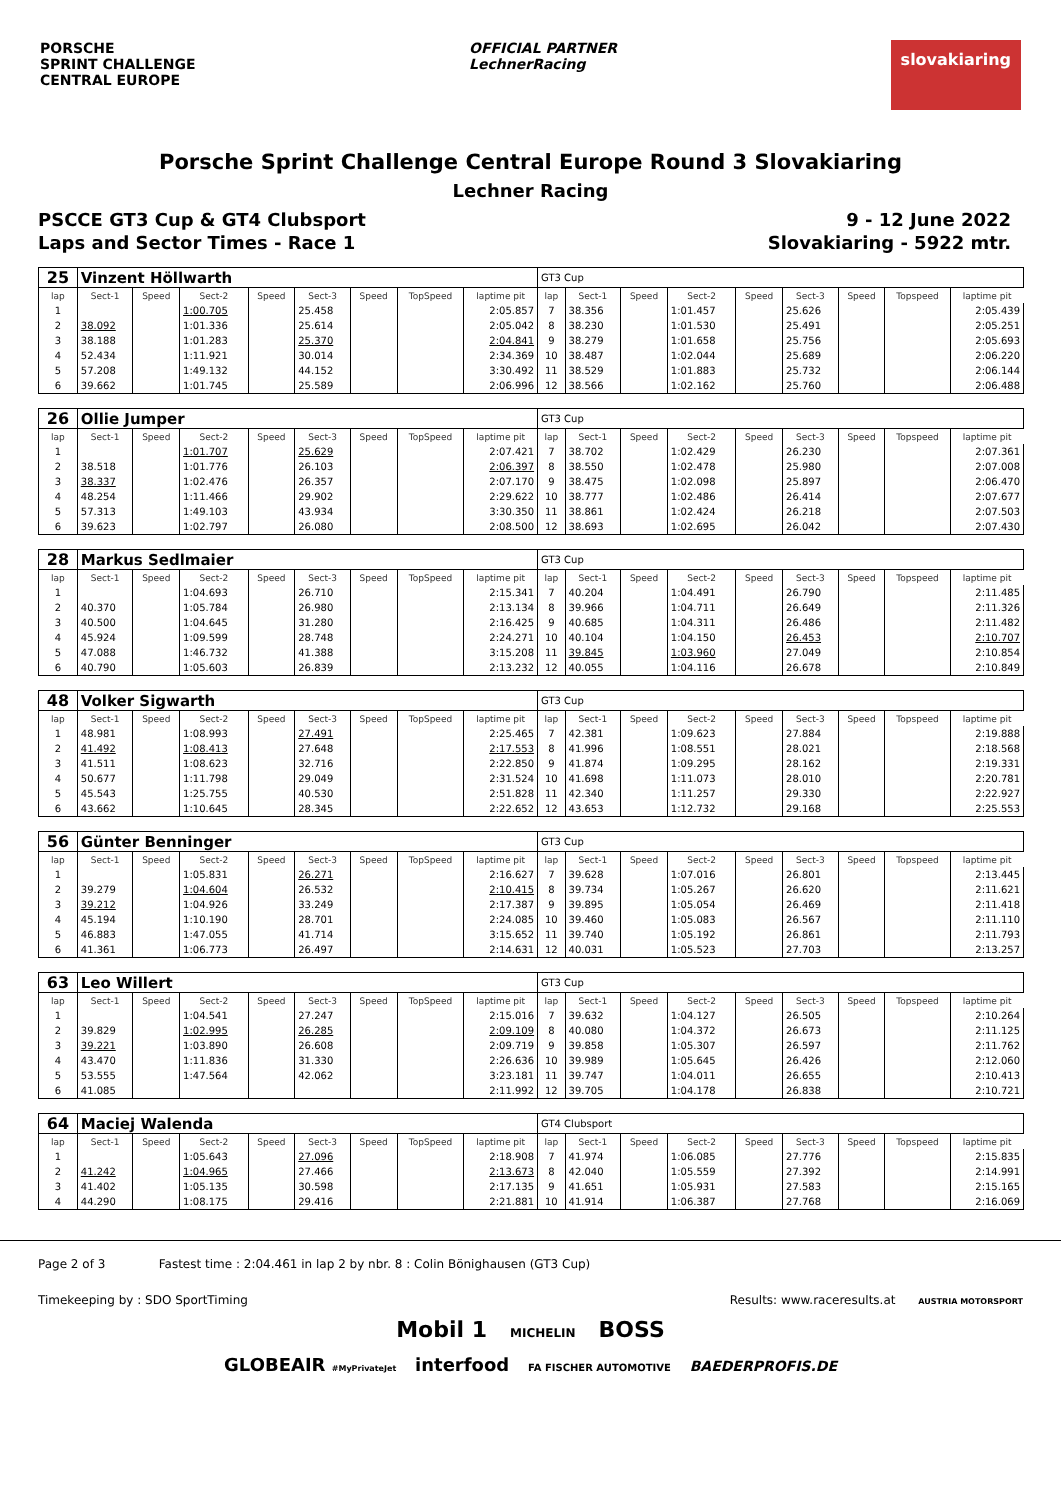PORSCHE
SPRINT CHALLENGE
CENTRAL EUROPE
OFFICIAL PARTNER
LechnerRacing
slovakiaring
Porsche Sprint Challenge Central Europe Round 3 Slovakiaring
Lechner Racing
PSCCE GT3 Cup & GT4 Clubsport 9 - 12 June 2022
Laps and Sector Times - Race 1 Slovakiaring - 5922 mtr.
| 25 | Vinzent Höllwarth | | | | | | | | GT3 Cup | | | | | | | | |
| lap | Sect-1 | Speed | Sect-2 | Speed | Sect-3 | Speed | TopSpeed | laptime pit | lap | Sect-1 | Speed | Sect-2 | Speed | Sect-3 | Speed | Topspeed | laptime pit |
| 1 | | | 1:00.705 | | 25.458 | | | 2:05.857 | 7 | 38.356 | | 1:01.457 | | 25.626 | | | 2:05.439 |
| 2 | 38.092 | | 1:01.336 | | 25.614 | | | 2:05.042 | 8 | 38.230 | | 1:01.530 | | 25.491 | | | 2:05.251 |
| 3 | 38.188 | | 1:01.283 | | 25.370 | | | 2:04.841 | 9 | 38.279 | | 1:01.658 | | 25.756 | | | 2:05.693 |
| 4 | 52.434 | | 1:11.921 | | 30.014 | | | 2:34.369 | 10 | 38.487 | | 1:02.044 | | 25.689 | | | 2:06.220 |
| 5 | 57.208 | | 1:49.132 | | 44.152 | | | 3:30.492 | 11 | 38.529 | | 1:01.883 | | 25.732 | | | 2:06.144 |
| 6 | 39.662 | | 1:01.745 | | 25.589 | | | 2:06.996 | 12 | 38.566 | | 1:02.162 | | 25.760 | | | 2:06.488 |
| 26 | Ollie Jumper | | | | | | | | GT3 Cup | | | | | | | | |
| lap | Sect-1 | Speed | Sect-2 | Speed | Sect-3 | Speed | TopSpeed | laptime pit | lap | Sect-1 | Speed | Sect-2 | Speed | Sect-3 | Speed | Topspeed | laptime pit |
| 1 | | | 1:01.707 | | 25.629 | | | 2:07.421 | 7 | 38.702 | | 1:02.429 | | 26.230 | | | 2:07.361 |
| 2 | 38.518 | | 1:01.776 | | 26.103 | | | 2:06.397 | 8 | 38.550 | | 1:02.478 | | 25.980 | | | 2:07.008 |
| 3 | 38.337 | | 1:02.476 | | 26.357 | | | 2:07.170 | 9 | 38.475 | | 1:02.098 | | 25.897 | | | 2:06.470 |
| 4 | 48.254 | | 1:11.466 | | 29.902 | | | 2:29.622 | 10 | 38.777 | | 1:02.486 | | 26.414 | | | 2:07.677 |
| 5 | 57.313 | | 1:49.103 | | 43.934 | | | 3:30.350 | 11 | 38.861 | | 1:02.424 | | 26.218 | | | 2:07.503 |
| 6 | 39.623 | | 1:02.797 | | 26.080 | | | 2:08.500 | 12 | 38.693 | | 1:02.695 | | 26.042 | | | 2:07.430 |
| 28 | Markus Sedlmaier | | | | | | | | GT3 Cup | | | | | | | | |
| lap | Sect-1 | Speed | Sect-2 | Speed | Sect-3 | Speed | TopSpeed | laptime pit | lap | Sect-1 | Speed | Sect-2 | Speed | Sect-3 | Speed | Topspeed | laptime pit |
| 1 | | | 1:04.693 | | 26.710 | | | 2:15.341 | 7 | 40.204 | | 1:04.491 | | 26.790 | | | 2:11.485 |
| 2 | 40.370 | | 1:05.784 | | 26.980 | | | 2:13.134 | 8 | 39.966 | | 1:04.711 | | 26.649 | | | 2:11.326 |
| 3 | 40.500 | | 1:04.645 | | 31.280 | | | 2:16.425 | 9 | 40.685 | | 1:04.311 | | 26.486 | | | 2:11.482 |
| 4 | 45.924 | | 1:09.599 | | 28.748 | | | 2:24.271 | 10 | 40.104 | | 1:04.150 | | 26.453 | | | 2:10.707 |
| 5 | 47.088 | | 1:46.732 | | 41.388 | | | 3:15.208 | 11 | 39.845 | | 1:03.960 | | 27.049 | | | 2:10.854 |
| 6 | 40.790 | | 1:05.603 | | 26.839 | | | 2:13.232 | 12 | 40.055 | | 1:04.116 | | 26.678 | | | 2:10.849 |
| 48 | Volker Sigwarth | | | | | | | | GT3 Cup | | | | | | | | |
| lap | Sect-1 | Speed | Sect-2 | Speed | Sect-3 | Speed | TopSpeed | laptime pit | lap | Sect-1 | Speed | Sect-2 | Speed | Sect-3 | Speed | Topspeed | laptime pit |
| 1 | 48.981 | | 1:08.993 | | 27.491 | | | 2:25.465 | 7 | 42.381 | | 1:09.623 | | 27.884 | | | 2:19.888 |
| 2 | 41.492 | | 1:08.413 | | 27.648 | | | 2:17.553 | 8 | 41.996 | | 1:08.551 | | 28.021 | | | 2:18.568 |
| 3 | 41.511 | | 1:08.623 | | 32.716 | | | 2:22.850 | 9 | 41.874 | | 1:09.295 | | 28.162 | | | 2:19.331 |
| 4 | 50.677 | | 1:11.798 | | 29.049 | | | 2:31.524 | 10 | 41.698 | | 1:11.073 | | 28.010 | | | 2:20.781 |
| 5 | 45.543 | | 1:25.755 | | 40.530 | | | 2:51.828 | 11 | 42.340 | | 1:11.257 | | 29.330 | | | 2:22.927 |
| 6 | 43.662 | | 1:10.645 | | 28.345 | | | 2:22.652 | 12 | 43.653 | | 1:12.732 | | 29.168 | | | 2:25.553 |
| 56 | Günter Benninger | | | | | | | | GT3 Cup | | | | | | | | |
| lap | Sect-1 | Speed | Sect-2 | Speed | Sect-3 | Speed | TopSpeed | laptime pit | lap | Sect-1 | Speed | Sect-2 | Speed | Sect-3 | Speed | Topspeed | laptime pit |
| 1 | | | 1:05.831 | | 26.271 | | | 2:16.627 | 7 | 39.628 | | 1:07.016 | | 26.801 | | | 2:13.445 |
| 2 | 39.279 | | 1:04.604 | | 26.532 | | | 2:10.415 | 8 | 39.734 | | 1:05.267 | | 26.620 | | | 2:11.621 |
| 3 | 39.212 | | 1:04.926 | | 33.249 | | | 2:17.387 | 9 | 39.895 | | 1:05.054 | | 26.469 | | | 2:11.418 |
| 4 | 45.194 | | 1:10.190 | | 28.701 | | | 2:24.085 | 10 | 39.460 | | 1:05.083 | | 26.567 | | | 2:11.110 |
| 5 | 46.883 | | 1:47.055 | | 41.714 | | | 3:15.652 | 11 | 39.740 | | 1:05.192 | | 26.861 | | | 2:11.793 |
| 6 | 41.361 | | 1:06.773 | | 26.497 | | | 2:14.631 | 12 | 40.031 | | 1:05.523 | | 27.703 | | | 2:13.257 |
| 63 | Leo Willert | | | | | | | | GT3 Cup | | | | | | | | |
| lap | Sect-1 | Speed | Sect-2 | Speed | Sect-3 | Speed | TopSpeed | laptime pit | lap | Sect-1 | Speed | Sect-2 | Speed | Sect-3 | Speed | Topspeed | laptime pit |
| 1 | | | 1:04.541 | | 27.247 | | | 2:15.016 | 7 | 39.632 | | 1:04.127 | | 26.505 | | | 2:10.264 |
| 2 | 39.829 | | 1:02.995 | | 26.285 | | | 2:09.109 | 8 | 40.080 | | 1:04.372 | | 26.673 | | | 2:11.125 |
| 3 | 39.221 | | 1:03.890 | | 26.608 | | | 2:09.719 | 9 | 39.858 | | 1:05.307 | | 26.597 | | | 2:11.762 |
| 4 | 43.470 | | 1:11.836 | | 31.330 | | | 2:26.636 | 10 | 39.989 | | 1:05.645 | | 26.426 | | | 2:12.060 |
| 5 | 53.555 | | 1:47.564 | | 42.062 | | | 3:23.181 | 11 | 39.747 | | 1:04.011 | | 26.655 | | | 2:10.413 |
| 6 | 41.085 | | | | | | | 2:11.992 | 12 | 39.705 | | 1:04.178 | | 26.838 | | | 2:10.721 |
| 64 | Maciej Walenda | | | | | | | | GT4 Clubsport | | | | | | | | |
| lap | Sect-1 | Speed | Sect-2 | Speed | Sect-3 | Speed | TopSpeed | laptime pit | lap | Sect-1 | Speed | Sect-2 | Speed | Sect-3 | Speed | Topspeed | laptime pit |
| 1 | | | 1:05.643 | | 27.096 | | | 2:18.908 | 7 | 41.974 | | 1:06.085 | | 27.776 | | | 2:15.835 |
| 2 | 41.242 | | 1:04.965 | | 27.466 | | | 2:13.673 | 8 | 42.040 | | 1:05.559 | | 27.392 | | | 2:14.991 |
| 3 | 41.402 | | 1:05.135 | | 30.598 | | | 2:17.135 | 9 | 41.651 | | 1:05.931 | | 27.583 | | | 2:15.165 |
| 4 | 44.290 | | 1:08.175 | | 29.416 | | | 2:21.881 | 10 | 41.914 | | 1:06.387 | | 27.768 | | | 2:16.069 |
Page 2 of 3 Fastest time : 2:04.461 in lap 2 by nbr. 8 : Colin Bönighausen (GT3 Cup)
Timekeeping by : SDO SportTiming Results: www.raceresults.at AUSTRIA MOTORSPORT
Mobil 1 MICHELIN BOSS
GLOBEAIR #MyPrivateJet interfood FA FISCHER AUTOMOTIVE BAEDERPROFIS.DE